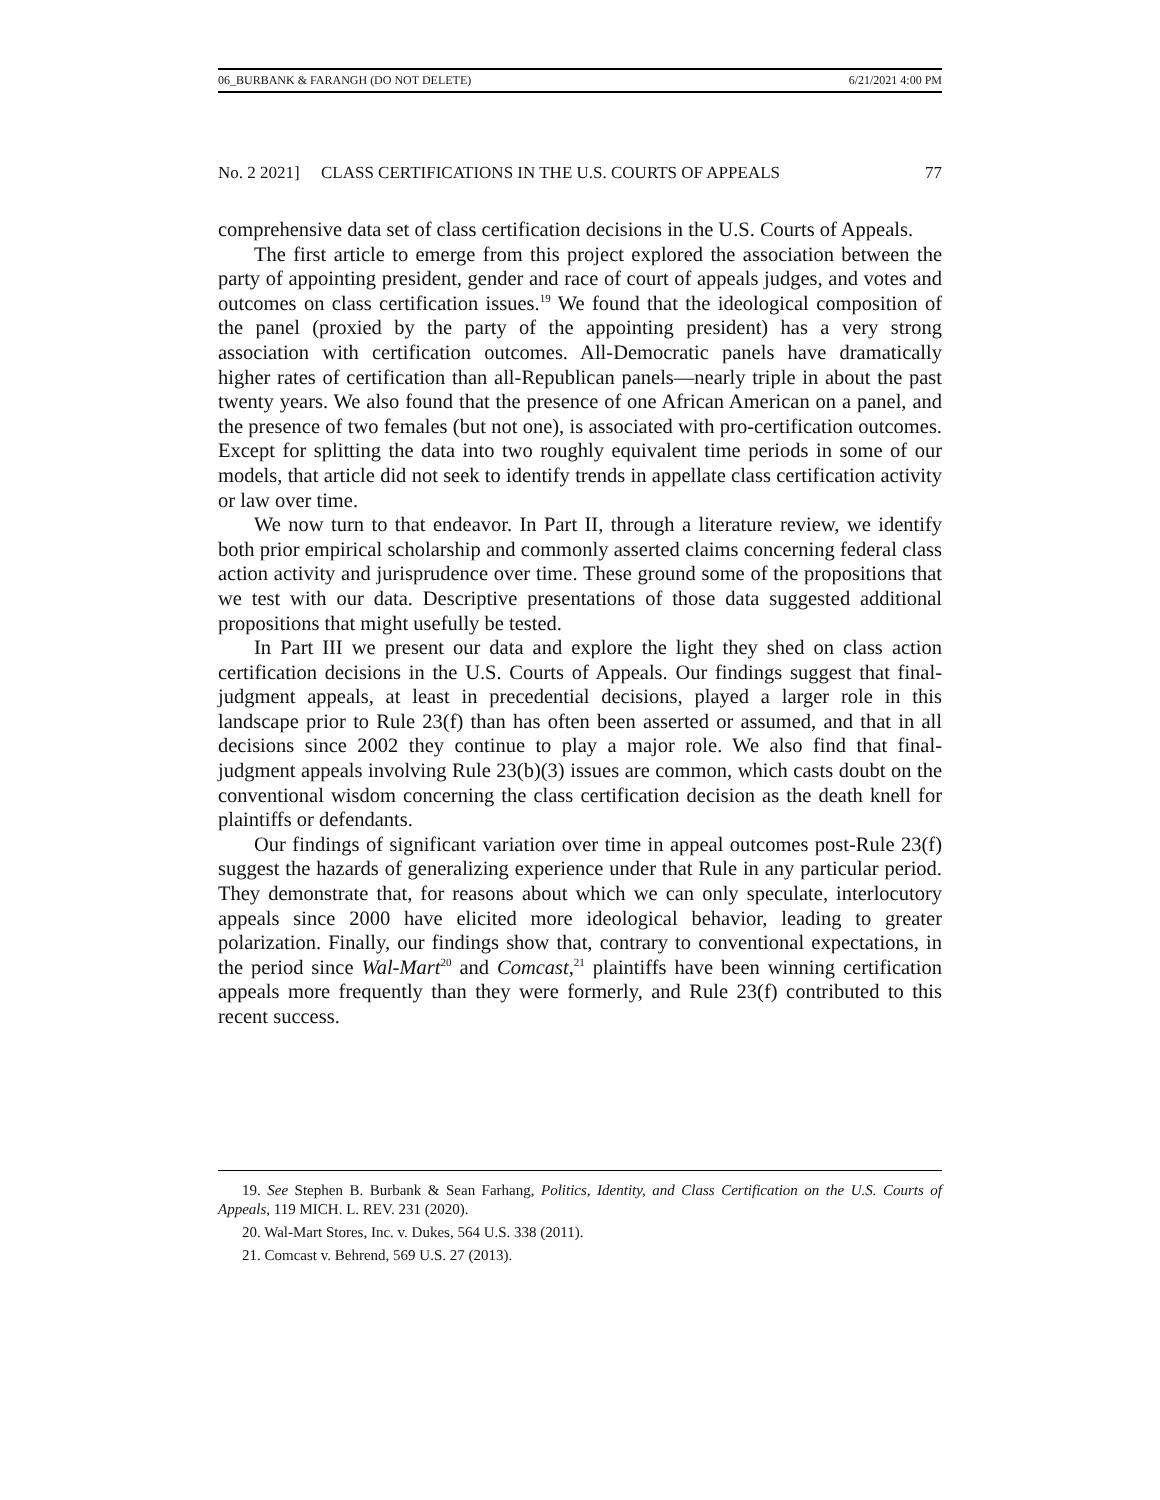06_BURBANK & FARANGH (DO NOT DELETE) 6/21/2021 4:00 PM
No. 2 2021] CLASS CERTIFICATIONS IN THE U.S. COURTS OF APPEALS 77
comprehensive data set of class certification decisions in the U.S. Courts of Appeals.
The first article to emerge from this project explored the association between the party of appointing president, gender and race of court of appeals judges, and votes and outcomes on class certification issues.<sup>19</sup> We found that the ideological composition of the panel (proxied by the party of the appointing president) has a very strong association with certification outcomes. All-Democratic panels have dramatically higher rates of certification than all-Republican panels—nearly triple in about the past twenty years. We also found that the presence of one African American on a panel, and the presence of two females (but not one), is associated with pro-certification outcomes. Except for splitting the data into two roughly equivalent time periods in some of our models, that article did not seek to identify trends in appellate class certification activity or law over time.
We now turn to that endeavor. In Part II, through a literature review, we identify both prior empirical scholarship and commonly asserted claims concerning federal class action activity and jurisprudence over time. These ground some of the propositions that we test with our data. Descriptive presentations of those data suggested additional propositions that might usefully be tested.
In Part III we present our data and explore the light they shed on class action certification decisions in the U.S. Courts of Appeals. Our findings suggest that final-judgment appeals, at least in precedential decisions, played a larger role in this landscape prior to Rule 23(f) than has often been asserted or assumed, and that in all decisions since 2002 they continue to play a major role. We also find that final-judgment appeals involving Rule 23(b)(3) issues are common, which casts doubt on the conventional wisdom concerning the class certification decision as the death knell for plaintiffs or defendants.
Our findings of significant variation over time in appeal outcomes post-Rule 23(f) suggest the hazards of generalizing experience under that Rule in any particular period. They demonstrate that, for reasons about which we can only speculate, interlocutory appeals since 2000 have elicited more ideological behavior, leading to greater polarization. Finally, our findings show that, contrary to conventional expectations, in the period since Wal-Mart<sup>20</sup> and Comcast,<sup>21</sup> plaintiffs have been winning certification appeals more frequently than they were formerly, and Rule 23(f) contributed to this recent success.
19. See Stephen B. Burbank & Sean Farhang, Politics, Identity, and Class Certification on the U.S. Courts of Appeals, 119 MICH. L. REV. 231 (2020).
20. Wal-Mart Stores, Inc. v. Dukes, 564 U.S. 338 (2011).
21. Comcast v. Behrend, 569 U.S. 27 (2013).